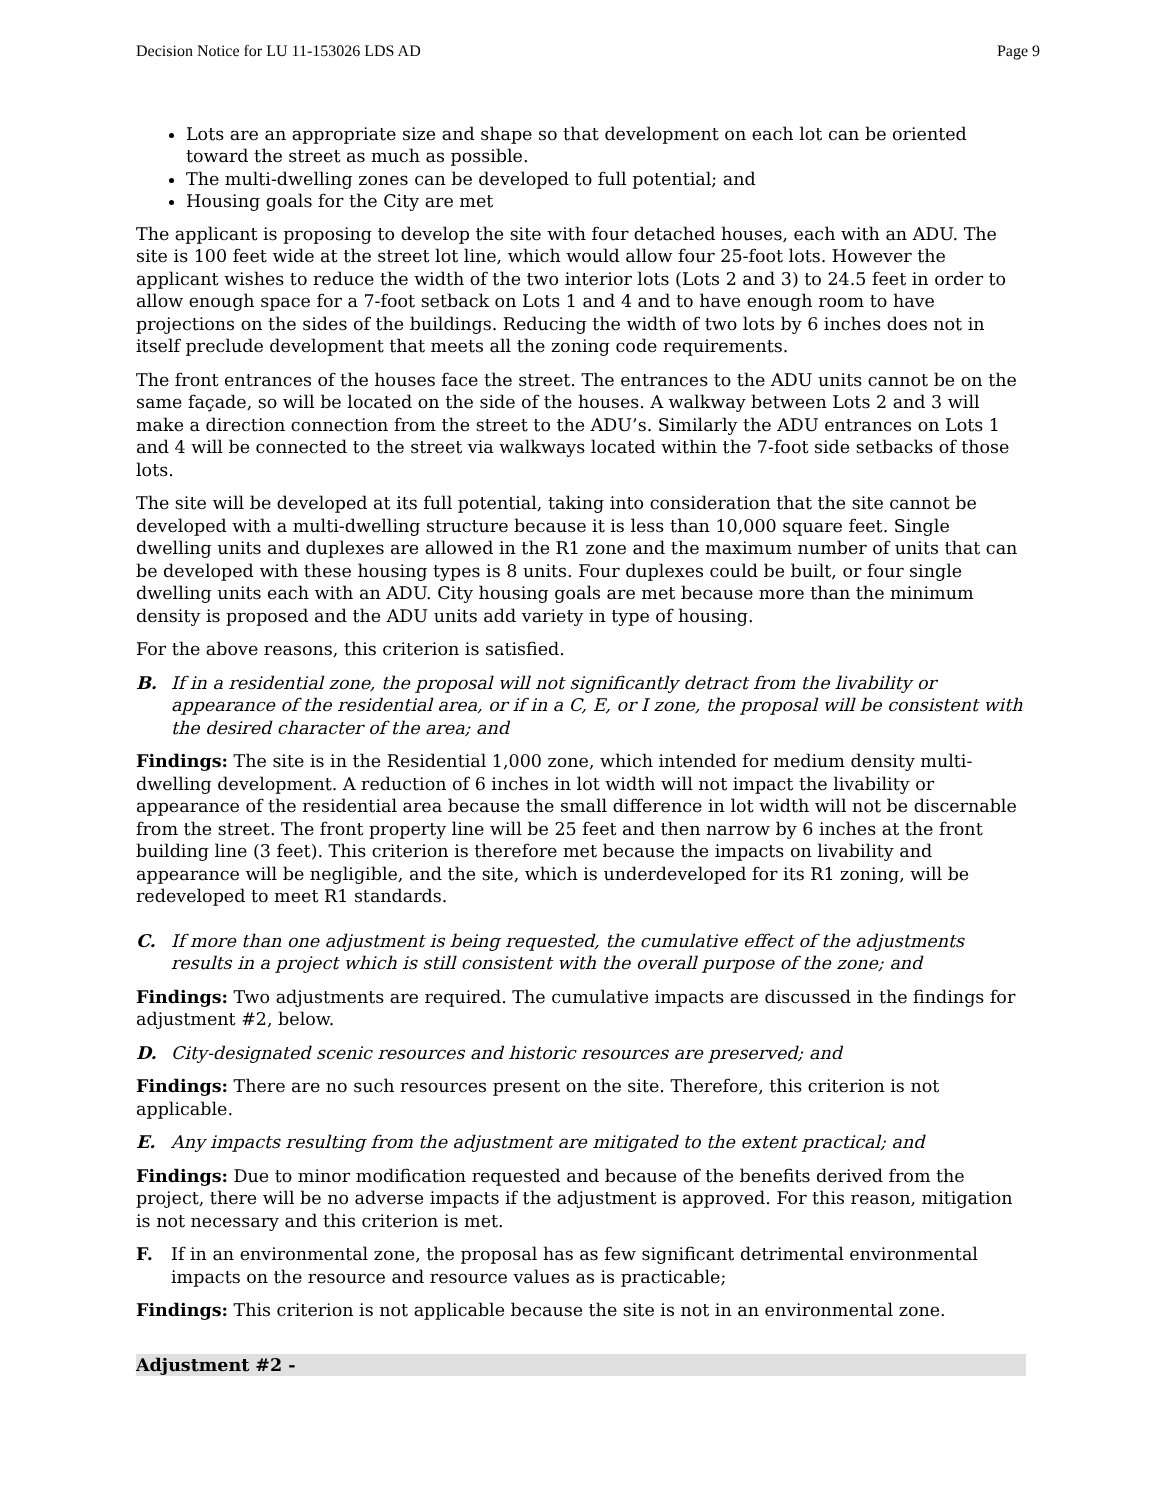Decision Notice for LU 11-153026 LDS AD Page 9
Lots are an appropriate size and shape so that development on each lot can be oriented toward the street as much as possible.
The multi-dwelling zones can be developed to full potential; and
Housing goals for the City are met
The applicant is proposing to develop the site with four detached houses, each with an ADU. The site is 100 feet wide at the street lot line, which would allow four 25-foot lots. However the applicant wishes to reduce the width of the two interior lots (Lots 2 and 3) to 24.5 feet in order to allow enough space for a 7-foot setback on Lots 1 and 4 and to have enough room to have projections on the sides of the buildings. Reducing the width of two lots by 6 inches does not in itself preclude development that meets all the zoning code requirements.
The front entrances of the houses face the street. The entrances to the ADU units cannot be on the same façade, so will be located on the side of the houses. A walkway between Lots 2 and 3 will make a direction connection from the street to the ADU’s. Similarly the ADU entrances on Lots 1 and 4 will be connected to the street via walkways located within the 7-foot side setbacks of those lots.
The site will be developed at its full potential, taking into consideration that the site cannot be developed with a multi-dwelling structure because it is less than 10,000 square feet. Single dwelling units and duplexes are allowed in the R1 zone and the maximum number of units that can be developed with these housing types is 8 units. Four duplexes could be built, or four single dwelling units each with an ADU. City housing goals are met because more than the minimum density is proposed and the ADU units add variety in type of housing.
For the above reasons, this criterion is satisfied.
B. If in a residential zone, the proposal will not significantly detract from the livability or appearance of the residential area, or if in a C, E, or I zone, the proposal will be consistent with the desired character of the area; and
Findings: The site is in the Residential 1,000 zone, which intended for medium density multi-dwelling development. A reduction of 6 inches in lot width will not impact the livability or appearance of the residential area because the small difference in lot width will not be discernable from the street. The front property line will be 25 feet and then narrow by 6 inches at the front building line (3 feet). This criterion is therefore met because the impacts on livability and appearance will be negligible, and the site, which is underdeveloped for its R1 zoning, will be redeveloped to meet R1 standards.
C. If more than one adjustment is being requested, the cumulative effect of the adjustments results in a project which is still consistent with the overall purpose of the zone; and
Findings: Two adjustments are required. The cumulative impacts are discussed in the findings for adjustment #2, below.
D. City-designated scenic resources and historic resources are preserved; and
Findings: There are no such resources present on the site. Therefore, this criterion is not applicable.
E. Any impacts resulting from the adjustment are mitigated to the extent practical; and
Findings: Due to minor modification requested and because of the benefits derived from the project, there will be no adverse impacts if the adjustment is approved. For this reason, mitigation is not necessary and this criterion is met.
F. If in an environmental zone, the proposal has as few significant detrimental environmental impacts on the resource and resource values as is practicable;
Findings: This criterion is not applicable because the site is not in an environmental zone.
Adjustment #2 -